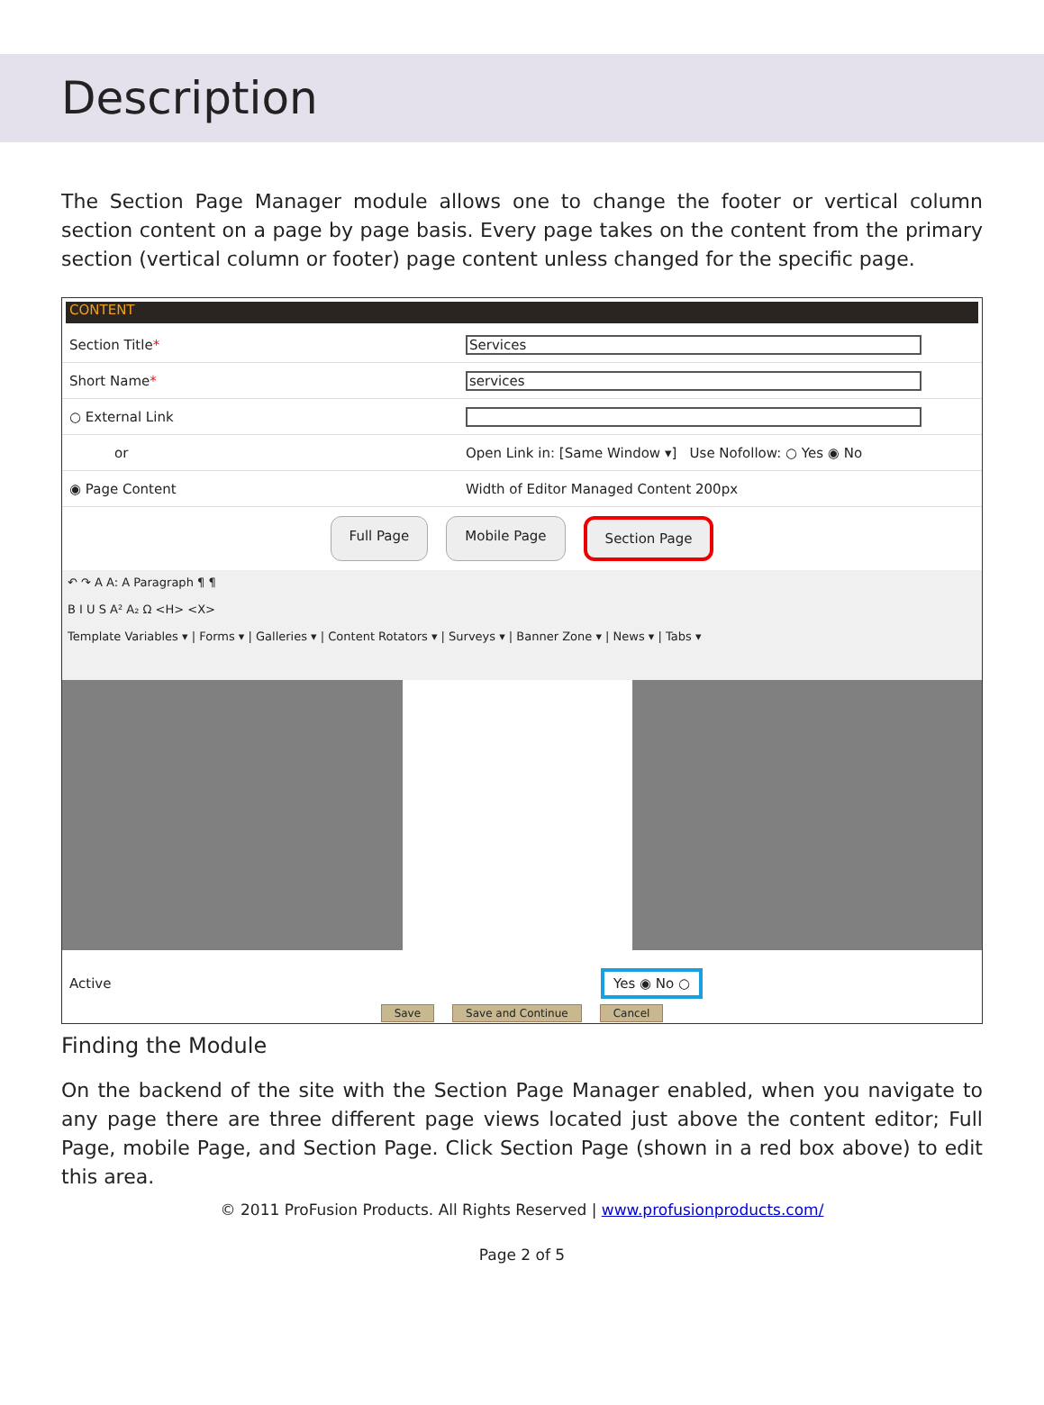Description
The Section Page Manager module allows one to change the footer or vertical column section content on a page by page basis. Every page takes on the content from the primary section (vertical column or footer) page content unless changed for the specific page.
CONTENT
Section Title*
Services
Short Name*
services
○ External Link
or
Open Link in: [Same Window ▾] Use Nofollow: ○ Yes ◉ No
◉ Page Content
Width of Editor Managed Content 200px
Full Page Mobile Page Section Page
↶ ↷ A A: A Paragraph ¶ ¶
B I U S A² A₂ Ω <H> <X>
Template Variables ▾ | Forms ▾ | Galleries ▾ | Content Rotators ▾ | Surveys ▾ | Banner Zone ▾ | News ▾ | Tabs ▾
Active
Yes ◉ No ○
Save Save and Continue Cancel
Finding the Module
On the backend of the site with the Section Page Manager enabled, when you navigate to any page there are three different page views located just above the content editor; Full Page, mobile Page, and Section Page. Click Section Page (shown in a red box above) to edit this area.
© 2011 ProFusion Products. All Rights Reserved | www.profusionproducts.com/
Page 2 of 5